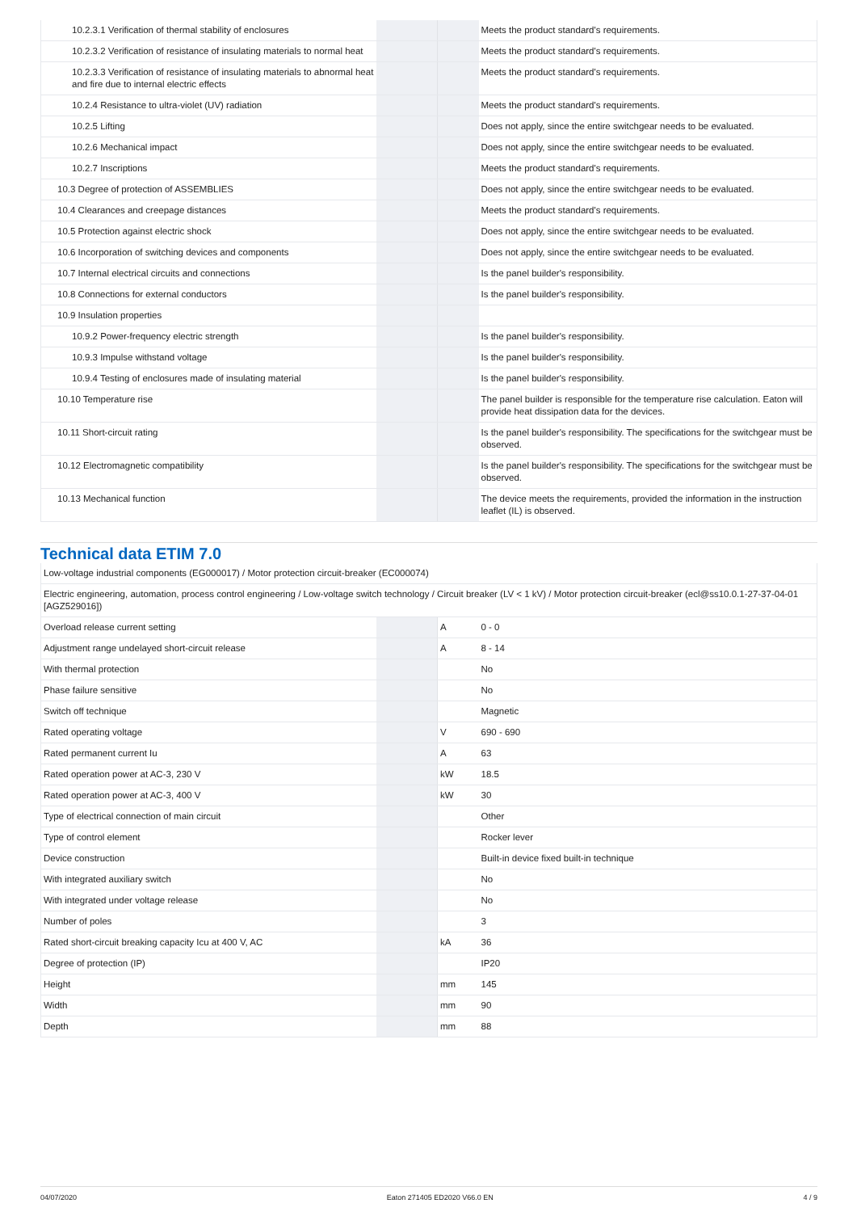| 10.2.3.1 Verification of thermal stability of enclosures | | | Meets the product standard's requirements. |
| 10.2.3.2 Verification of resistance of insulating materials to normal heat | | | Meets the product standard's requirements. |
| 10.2.3.3 Verification of resistance of insulating materials to abnormal heat and fire due to internal electric effects | | | Meets the product standard's requirements. |
| 10.2.4 Resistance to ultra-violet (UV) radiation | | | Meets the product standard's requirements. |
| 10.2.5 Lifting | | | Does not apply, since the entire switchgear needs to be evaluated. |
| 10.2.6 Mechanical impact | | | Does not apply, since the entire switchgear needs to be evaluated. |
| 10.2.7 Inscriptions | | | Meets the product standard's requirements. |
| 10.3 Degree of protection of ASSEMBLIES | | | Does not apply, since the entire switchgear needs to be evaluated. |
| 10.4 Clearances and creepage distances | | | Meets the product standard's requirements. |
| 10.5 Protection against electric shock | | | Does not apply, since the entire switchgear needs to be evaluated. |
| 10.6 Incorporation of switching devices and components | | | Does not apply, since the entire switchgear needs to be evaluated. |
| 10.7 Internal electrical circuits and connections | | | Is the panel builder's responsibility. |
| 10.8 Connections for external conductors | | | Is the panel builder's responsibility. |
| 10.9 Insulation properties | | | |
| 10.9.2 Power-frequency electric strength | | | Is the panel builder's responsibility. |
| 10.9.3 Impulse withstand voltage | | | Is the panel builder's responsibility. |
| 10.9.4 Testing of enclosures made of insulating material | | | Is the panel builder's responsibility. |
| 10.10 Temperature rise | | | The panel builder is responsible for the temperature rise calculation. Eaton will provide heat dissipation data for the devices. |
| 10.11 Short-circuit rating | | | Is the panel builder's responsibility. The specifications for the switchgear must be observed. |
| 10.12 Electromagnetic compatibility | | | Is the panel builder's responsibility. The specifications for the switchgear must be observed. |
| 10.13 Mechanical function | | | The device meets the requirements, provided the information in the instruction leaflet (IL) is observed. |
Technical data ETIM 7.0
| Low-voltage industrial components (EG000017) / Motor protection circuit-breaker (EC000074) | | | |
| Electric engineering, automation, process control engineering / Low-voltage switch technology / Circuit breaker (LV < 1 kV) / Motor protection circuit-breaker (ecl@ss10.0.1-27-37-04-01 [AGZ529016]) | | | |
| Overload release current setting | | A | 0 - 0 |
| Adjustment range undelayed short-circuit release | | A | 8 - 14 |
| With thermal protection | | | No |
| Phase failure sensitive | | | No |
| Switch off technique | | | Magnetic |
| Rated operating voltage | | V | 690 - 690 |
| Rated permanent current Iu | | A | 63 |
| Rated operation power at AC-3, 230 V | | kW | 18.5 |
| Rated operation power at AC-3, 400 V | | kW | 30 |
| Type of electrical connection of main circuit | | | Other |
| Type of control element | | | Rocker lever |
| Device construction | | | Built-in device fixed built-in technique |
| With integrated auxiliary switch | | | No |
| With integrated under voltage release | | | No |
| Number of poles | | | 3 |
| Rated short-circuit breaking capacity Icu at 400 V, AC | | kA | 36 |
| Degree of protection (IP) | | | IP20 |
| Height | | mm | 145 |
| Width | | mm | 90 |
| Depth | | mm | 88 |
04/07/2020 Eaton 271405 ED2020 V66.0 EN 4 / 9